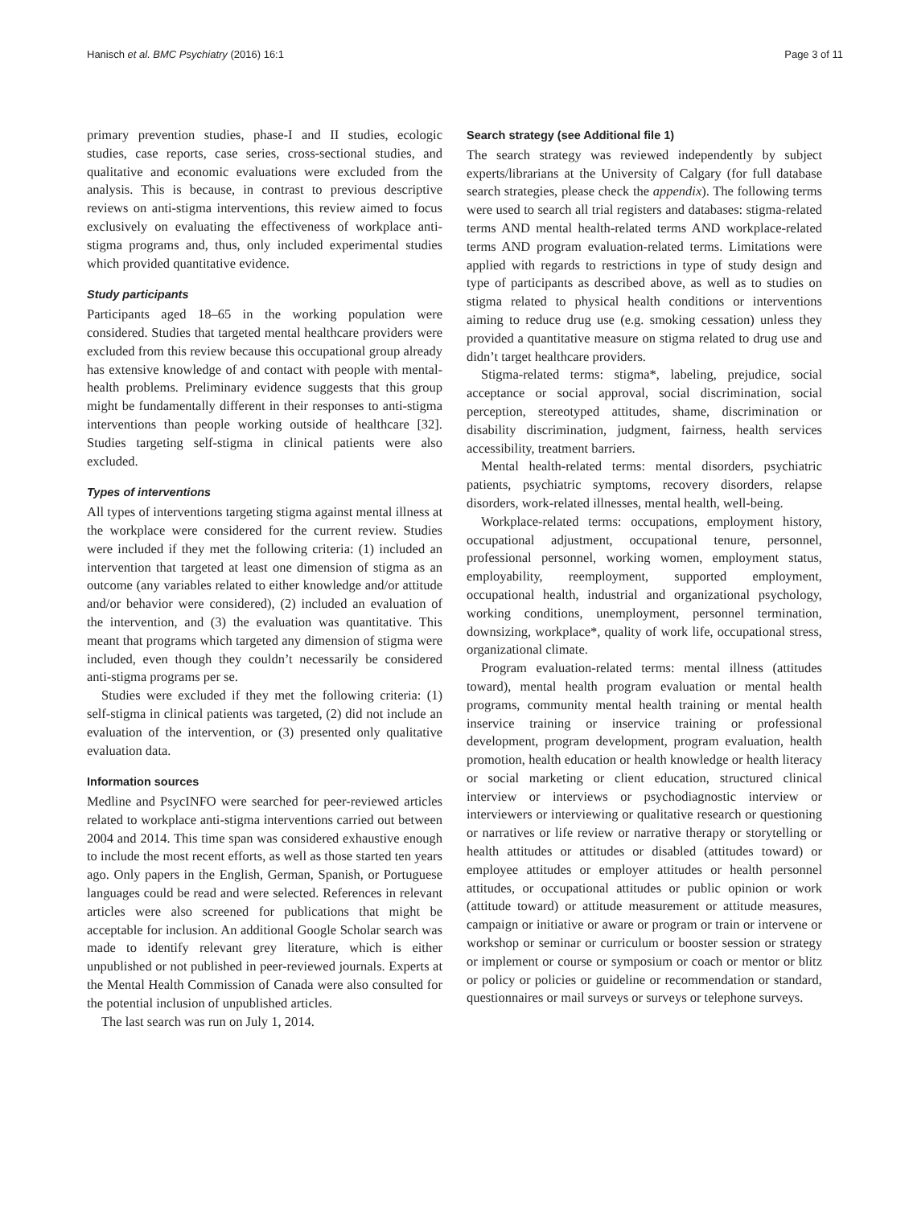Hanisch et al. BMC Psychiatry (2016) 16:1 Page 3 of 11
primary prevention studies, phase-I and II studies, ecologic studies, case reports, case series, cross-sectional studies, and qualitative and economic evaluations were excluded from the analysis. This is because, in contrast to previous descriptive reviews on anti-stigma interventions, this review aimed to focus exclusively on evaluating the effectiveness of workplace anti-stigma programs and, thus, only included experimental studies which provided quantitative evidence.
Study participants
Participants aged 18–65 in the working population were considered. Studies that targeted mental healthcare providers were excluded from this review because this occupational group already has extensive knowledge of and contact with people with mental-health problems. Preliminary evidence suggests that this group might be fundamentally different in their responses to anti-stigma interventions than people working outside of healthcare [32]. Studies targeting self-stigma in clinical patients were also excluded.
Types of interventions
All types of interventions targeting stigma against mental illness at the workplace were considered for the current review. Studies were included if they met the following criteria: (1) included an intervention that targeted at least one dimension of stigma as an outcome (any variables related to either knowledge and/or attitude and/or behavior were considered), (2) included an evaluation of the intervention, and (3) the evaluation was quantitative. This meant that programs which targeted any dimension of stigma were included, even though they couldn’t necessarily be considered anti-stigma programs per se.
Studies were excluded if they met the following criteria: (1) self-stigma in clinical patients was targeted, (2) did not include an evaluation of the intervention, or (3) presented only qualitative evaluation data.
Information sources
Medline and PsycINFO were searched for peer-reviewed articles related to workplace anti-stigma interventions carried out between 2004 and 2014. This time span was considered exhaustive enough to include the most recent efforts, as well as those started ten years ago. Only papers in the English, German, Spanish, or Portuguese languages could be read and were selected. References in relevant articles were also screened for publications that might be acceptable for inclusion. An additional Google Scholar search was made to identify relevant grey literature, which is either unpublished or not published in peer-reviewed journals. Experts at the Mental Health Commission of Canada were also consulted for the potential inclusion of unpublished articles.
The last search was run on July 1, 2014.
Search strategy (see Additional file 1)
The search strategy was reviewed independently by subject experts/librarians at the University of Calgary (for full database search strategies, please check the appendix). The following terms were used to search all trial registers and databases: stigma-related terms AND mental health-related terms AND workplace-related terms AND program evaluation-related terms. Limitations were applied with regards to restrictions in type of study design and type of participants as described above, as well as to studies on stigma related to physical health conditions or interventions aiming to reduce drug use (e.g. smoking cessation) unless they provided a quantitative measure on stigma related to drug use and didn’t target healthcare providers.
Stigma-related terms: stigma*, labeling, prejudice, social acceptance or social approval, social discrimination, social perception, stereotyped attitudes, shame, discrimination or disability discrimination, judgment, fairness, health services accessibility, treatment barriers.
Mental health-related terms: mental disorders, psychiatric patients, psychiatric symptoms, recovery disorders, relapse disorders, work-related illnesses, mental health, well-being.
Workplace-related terms: occupations, employment history, occupational adjustment, occupational tenure, personnel, professional personnel, working women, employment status, employability, reemployment, supported employment, occupational health, industrial and organizational psychology, working conditions, unemployment, personnel termination, downsizing, workplace*, quality of work life, occupational stress, organizational climate.
Program evaluation-related terms: mental illness (attitudes toward), mental health program evaluation or mental health programs, community mental health training or mental health inservice training or inservice training or professional development, program development, program evaluation, health promotion, health education or health knowledge or health literacy or social marketing or client education, structured clinical interview or interviews or psychodiagnostic interview or interviewers or interviewing or qualitative research or questioning or narratives or life review or narrative therapy or storytelling or health attitudes or attitudes or disabled (attitudes toward) or employee attitudes or employer attitudes or health personnel attitudes, or occupational attitudes or public opinion or work (attitude toward) or attitude measurement or attitude measures, campaign or initiative or aware or program or train or intervene or workshop or seminar or curriculum or booster session or strategy or implement or course or symposium or coach or mentor or blitz or policy or policies or guideline or recommendation or standard, questionnaires or mail surveys or surveys or telephone surveys.